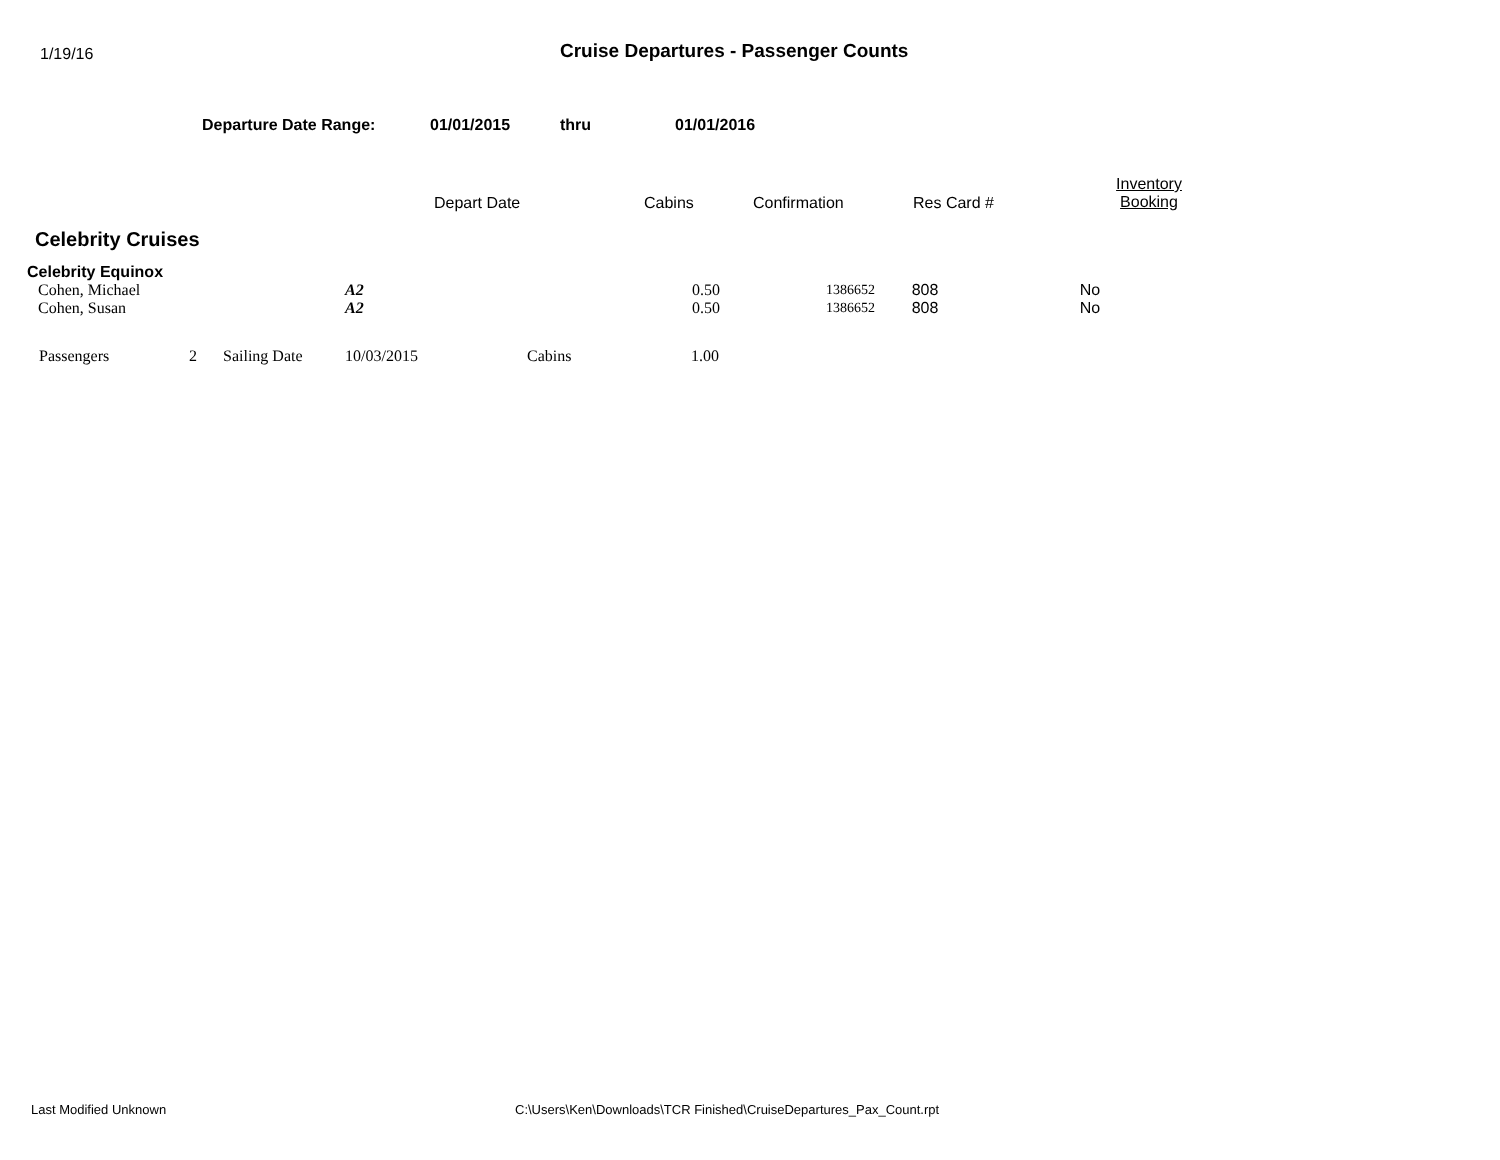1/19/16
Cruise Departures - Passenger Counts
Departure Date Range: 01/01/2015 thru 01/01/2016
| | Depart Date | Cabins | Confirmation | Res Card # | Inventory Booking |
| --- | --- | --- | --- | --- | --- |
Celebrity Cruises
Celebrity Equinox
| Cohen, Michael | A2 | 0.50 | 1386652 | 808 | No |
| Cohen, Susan | A2 | 0.50 | 1386652 | 808 | No |
| Passengers | 2 | Sailing Date | 10/03/2015 | Cabins | 1.00 |
Last Modified Unknown C:\Users\Ken\Downloads\TCR Finished\CruiseDepartures_Pax_Count.rpt